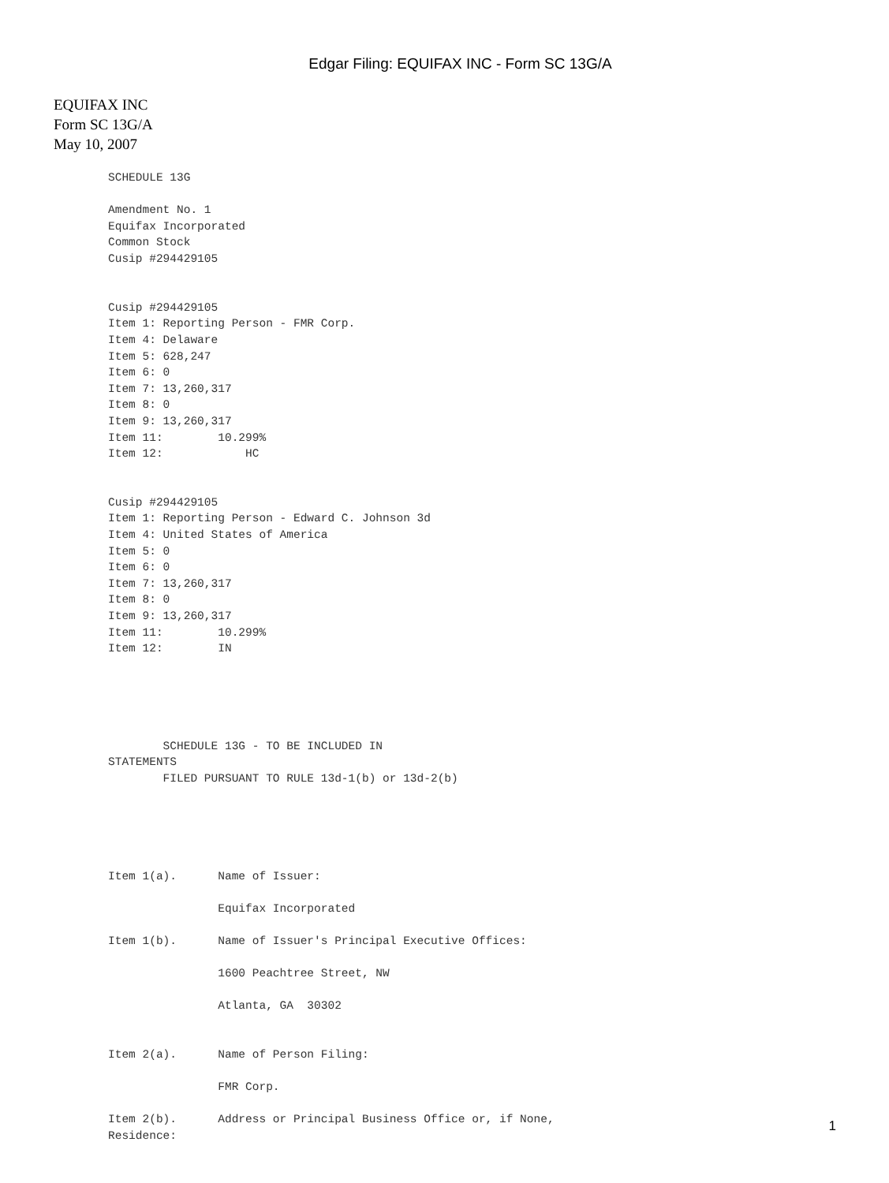Edgar Filing: EQUIFAX INC - Form SC 13G/A
EQUIFAX INC
Form SC 13G/A
May 10, 2007
SCHEDULE 13G

Amendment No. 1
Equifax Incorporated
Common Stock
Cusip #294429105


Cusip #294429105
Item 1: Reporting Person - FMR Corp.
Item 4: Delaware
Item 5: 628,247
Item 6: 0
Item 7: 13,260,317
Item 8: 0
Item 9: 13,260,317
Item 11:        10.299%
Item 12:            HC


Cusip #294429105
Item 1: Reporting Person - Edward C. Johnson 3d
Item 4: United States of America
Item 5: 0
Item 6: 0
Item 7: 13,260,317
Item 8: 0
Item 9: 13,260,317
Item 11:        10.299%
Item 12:        IN





        SCHEDULE 13G - TO BE INCLUDED IN
STATEMENTS
        FILED PURSUANT TO RULE 13d-1(b) or 13d-2(b)





Item 1(a).      Name of Issuer:

                Equifax Incorporated

Item 1(b).      Name of Issuer's Principal Executive Offices:

                1600 Peachtree Street, NW

                Atlanta, GA  30302


Item 2(a).      Name of Person Filing:

                FMR Corp.

Item 2(b).      Address or Principal Business Office or, if None,
Residence:
1